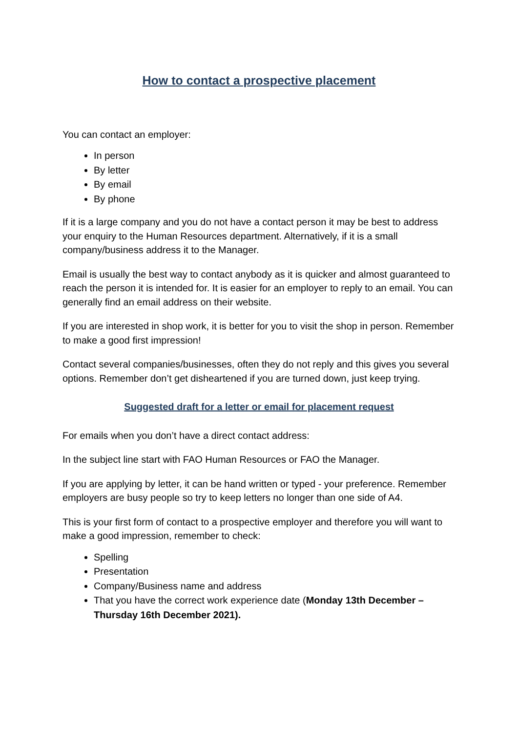How to contact a prospective placement
You can contact an employer:
In person
By letter
By email
By phone
If it is a large company and you do not have a contact person it may be best to address your enquiry to the Human Resources department. Alternatively, if it is a small company/business address it to the Manager.
Email is usually the best way to contact anybody as it is quicker and almost guaranteed to reach the person it is intended for. It is easier for an employer to reply to an email. You can generally find an email address on their website.
If you are interested in shop work, it is better for you to visit the shop in person. Remember to make a good first impression!
Contact several companies/businesses, often they do not reply and this gives you several options. Remember don’t get disheartened if you are turned down, just keep trying.
Suggested draft for a letter or email for placement request
For emails when you don’t have a direct contact address:
In the subject line start with FAO Human Resources or FAO the Manager.
If you are applying by letter, it can be hand written or typed - your preference. Remember employers are busy people so try to keep letters no longer than one side of A4.
This is your first form of contact to a prospective employer and therefore you will want to make a good impression, remember to check:
Spelling
Presentation
Company/Business name and address
That you have the correct work experience date (Monday 13th December – Thursday 16th December 2021).